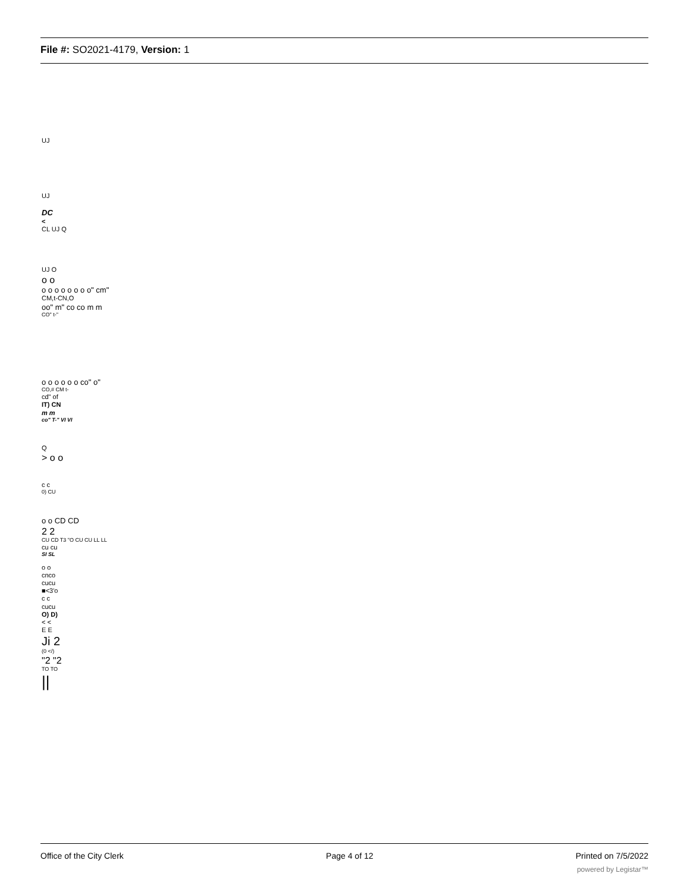File #: SO2021-4179, Version: 1
UJ
UJ
DC
<
CL UJ Q
UJ O
o o
o o o o o o o o" cm"
CM,t-CN,O
oo" m" co co m m
CO" t-"
o o o o o o co" o"
CO,# CM t-
cd" of
IT) CN
m m
co" T-" VI VI
Q
> o o
c c
0) CU
o o CD CD
2 2
CU CD T3 "O CU CU LL LL
cu cu
SI SL
o o
cnco
cucu
■<3'o
c c
cucu
O) D)
< <
E E
Ji 2
(0 </)
"2 "2
TO TO
||
Office of the City Clerk Page 4 of 12 Printed on 7/5/2022
powered by Legistar™